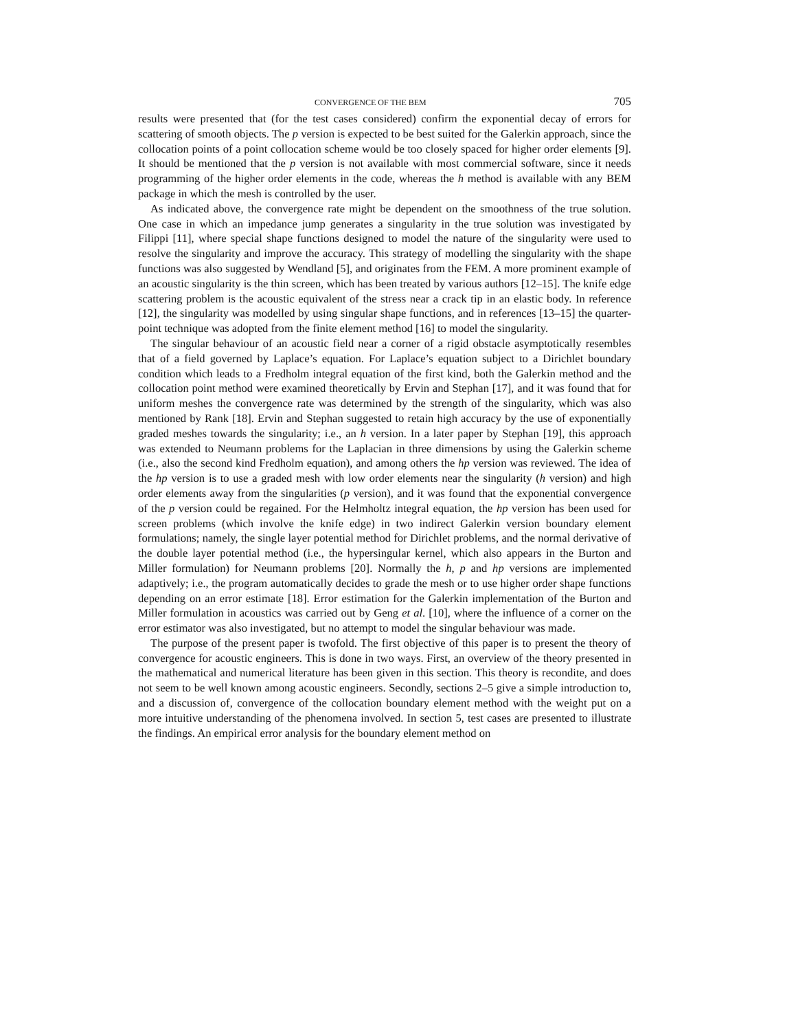CONVERGENCE OF THE BEM 705
results were presented that (for the test cases considered) confirm the exponential decay of errors for scattering of smooth objects. The p version is expected to be best suited for the Galerkin approach, since the collocation points of a point collocation scheme would be too closely spaced for higher order elements [9]. It should be mentioned that the p version is not available with most commercial software, since it needs programming of the higher order elements in the code, whereas the h method is available with any BEM package in which the mesh is controlled by the user.
As indicated above, the convergence rate might be dependent on the smoothness of the true solution. One case in which an impedance jump generates a singularity in the true solution was investigated by Filippi [11], where special shape functions designed to model the nature of the singularity were used to resolve the singularity and improve the accuracy. This strategy of modelling the singularity with the shape functions was also suggested by Wendland [5], and originates from the FEM. A more prominent example of an acoustic singularity is the thin screen, which has been treated by various authors [12–15]. The knife edge scattering problem is the acoustic equivalent of the stress near a crack tip in an elastic body. In reference [12], the singularity was modelled by using singular shape functions, and in references [13–15] the quarter-point technique was adopted from the finite element method [16] to model the singularity.
The singular behaviour of an acoustic field near a corner of a rigid obstacle asymptotically resembles that of a field governed by Laplace’s equation. For Laplace’s equation subject to a Dirichlet boundary condition which leads to a Fredholm integral equation of the first kind, both the Galerkin method and the collocation point method were examined theoretically by Ervin and Stephan [17], and it was found that for uniform meshes the convergence rate was determined by the strength of the singularity, which was also mentioned by Rank [18]. Ervin and Stephan suggested to retain high accuracy by the use of exponentially graded meshes towards the singularity; i.e., an h version. In a later paper by Stephan [19], this approach was extended to Neumann problems for the Laplacian in three dimensions by using the Galerkin scheme (i.e., also the second kind Fredholm equation), and among others the hp version was reviewed. The idea of the hp version is to use a graded mesh with low order elements near the singularity (h version) and high order elements away from the singularities (p version), and it was found that the exponential convergence of the p version could be regained. For the Helmholtz integral equation, the hp version has been used for screen problems (which involve the knife edge) in two indirect Galerkin version boundary element formulations; namely, the single layer potential method for Dirichlet problems, and the normal derivative of the double layer potential method (i.e., the hypersingular kernel, which also appears in the Burton and Miller formulation) for Neumann problems [20]. Normally the h, p and hp versions are implemented adaptively; i.e., the program automatically decides to grade the mesh or to use higher order shape functions depending on an error estimate [18]. Error estimation for the Galerkin implementation of the Burton and Miller formulation in acoustics was carried out by Geng et al. [10], where the influence of a corner on the error estimator was also investigated, but no attempt to model the singular behaviour was made.
The purpose of the present paper is twofold. The first objective of this paper is to present the theory of convergence for acoustic engineers. This is done in two ways. First, an overview of the theory presented in the mathematical and numerical literature has been given in this section. This theory is recondite, and does not seem to be well known among acoustic engineers. Secondly, sections 2–5 give a simple introduction to, and a discussion of, convergence of the collocation boundary element method with the weight put on a more intuitive understanding of the phenomena involved. In section 5, test cases are presented to illustrate the findings. An empirical error analysis for the boundary element method on